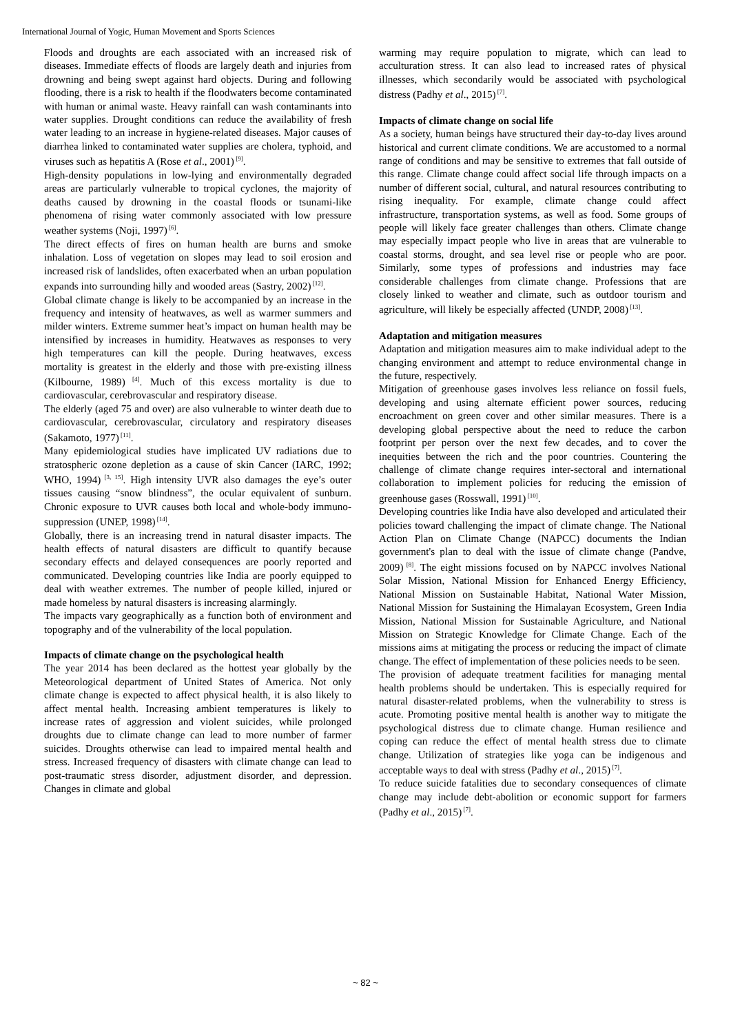International Journal of Yogic, Human Movement and Sports Sciences
Floods and droughts are each associated with an increased risk of diseases. Immediate effects of floods are largely death and injuries from drowning and being swept against hard objects. During and following flooding, there is a risk to health if the floodwaters become contaminated with human or animal waste. Heavy rainfall can wash contaminants into water supplies. Drought conditions can reduce the availability of fresh water leading to an increase in hygiene-related diseases. Major causes of diarrhea linked to contaminated water supplies are cholera, typhoid, and viruses such as hepatitis A (Rose et al., 2001)<sup>[9]</sup>.
High-density populations in low-lying and environmentally degraded areas are particularly vulnerable to tropical cyclones, the majority of deaths caused by drowning in the coastal floods or tsunami-like phenomena of rising water commonly associated with low pressure weather systems (Noji, 1997)<sup>[6]</sup>.
The direct effects of fires on human health are burns and smoke inhalation. Loss of vegetation on slopes may lead to soil erosion and increased risk of landslides, often exacerbated when an urban population expands into surrounding hilly and wooded areas (Sastry, 2002)<sup>[12]</sup>.
Global climate change is likely to be accompanied by an increase in the frequency and intensity of heatwaves, as well as warmer summers and milder winters. Extreme summer heat’s impact on human health may be intensified by increases in humidity. Heatwaves as responses to very high temperatures can kill the people. During heatwaves, excess mortality is greatest in the elderly and those with pre-existing illness (Kilbourne, 1989)<sup>[4]</sup>. Much of this excess mortality is due to cardiovascular, cerebrovascular and respiratory disease.
The elderly (aged 75 and over) are also vulnerable to winter death due to cardiovascular, cerebrovascular, circulatory and respiratory diseases (Sakamoto, 1977)<sup>[11]</sup>.
Many epidemiological studies have implicated UV radiations due to stratospheric ozone depletion as a cause of skin Cancer (IARC, 1992; WHO, 1994)<sup>[3, 15]</sup>. High intensity UVR also damages the eye’s outer tissues causing “snow blindness”, the ocular equivalent of sunburn. Chronic exposure to UVR causes both local and whole-body immuno-suppression (UNEP, 1998)<sup>[14]</sup>.
Globally, there is an increasing trend in natural disaster impacts. The health effects of natural disasters are difficult to quantify because secondary effects and delayed consequences are poorly reported and communicated. Developing countries like India are poorly equipped to deal with weather extremes. The number of people killed, injured or made homeless by natural disasters is increasing alarmingly.
The impacts vary geographically as a function both of environment and topography and of the vulnerability of the local population.
Impacts of climate change on the psychological health
The year 2014 has been declared as the hottest year globally by the Meteorological department of United States of America. Not only climate change is expected to affect physical health, it is also likely to affect mental health. Increasing ambient temperatures is likely to increase rates of aggression and violent suicides, while prolonged droughts due to climate change can lead to more number of farmer suicides. Droughts otherwise can lead to impaired mental health and stress. Increased frequency of disasters with climate change can lead to post-traumatic stress disorder, adjustment disorder, and depression. Changes in climate and global
warming may require population to migrate, which can lead to acculturation stress. It can also lead to increased rates of physical illnesses, which secondarily would be associated with psychological distress (Padhy et al., 2015)<sup>[7]</sup>.
Impacts of climate change on social life
As a society, human beings have structured their day-to-day lives around historical and current climate conditions. We are accustomed to a normal range of conditions and may be sensitive to extremes that fall outside of this range. Climate change could affect social life through impacts on a number of different social, cultural, and natural resources contributing to rising inequality. For example, climate change could affect infrastructure, transportation systems, as well as food. Some groups of people will likely face greater challenges than others. Climate change may especially impact people who live in areas that are vulnerable to coastal storms, drought, and sea level rise or people who are poor. Similarly, some types of professions and industries may face considerable challenges from climate change. Professions that are closely linked to weather and climate, such as outdoor tourism and agriculture, will likely be especially affected (UNDP, 2008)<sup>[13]</sup>.
Adaptation and mitigation measures
Adaptation and mitigation measures aim to make individual adept to the changing environment and attempt to reduce environmental change in the future, respectively.
Mitigation of greenhouse gases involves less reliance on fossil fuels, developing and using alternate efficient power sources, reducing encroachment on green cover and other similar measures. There is a developing global perspective about the need to reduce the carbon footprint per person over the next few decades, and to cover the inequities between the rich and the poor countries. Countering the challenge of climate change requires inter-sectoral and international collaboration to implement policies for reducing the emission of greenhouse gases (Rosswall, 1991)<sup>[10]</sup>.
Developing countries like India have also developed and articulated their policies toward challenging the impact of climate change. The National Action Plan on Climate Change (NAPCC) documents the Indian government's plan to deal with the issue of climate change (Pandve, 2009)<sup>[8]</sup>. The eight missions focused on by NAPCC involves National Solar Mission, National Mission for Enhanced Energy Efficiency, National Mission on Sustainable Habitat, National Water Mission, National Mission for Sustaining the Himalayan Ecosystem, Green India Mission, National Mission for Sustainable Agriculture, and National Mission on Strategic Knowledge for Climate Change. Each of the missions aims at mitigating the process or reducing the impact of climate change. The effect of implementation of these policies needs to be seen.
The provision of adequate treatment facilities for managing mental health problems should be undertaken. This is especially required for natural disaster-related problems, when the vulnerability to stress is acute. Promoting positive mental health is another way to mitigate the psychological distress due to climate change. Human resilience and coping can reduce the effect of mental health stress due to climate change. Utilization of strategies like yoga can be indigenous and acceptable ways to deal with stress (Padhy et al., 2015)<sup>[7]</sup>.
To reduce suicide fatalities due to secondary consequences of climate change may include debt-abolition or economic support for farmers (Padhy et al., 2015)<sup>[7]</sup>.
~ 82 ~